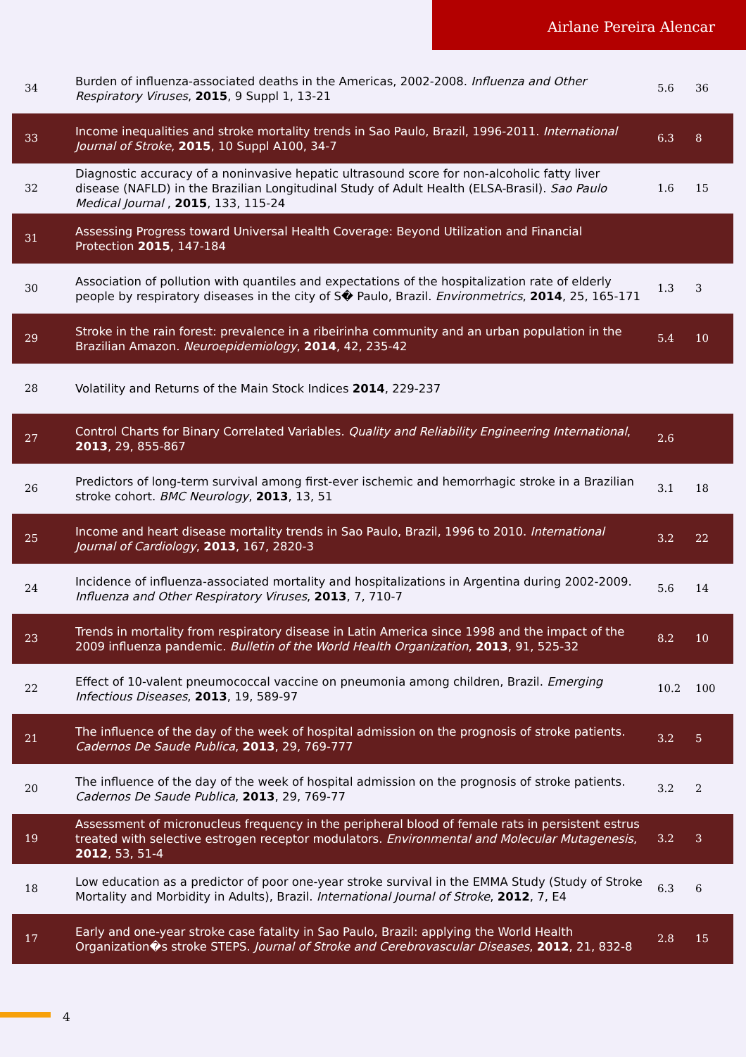Airlane Pereira Alencar
| 34 | Burden of influenza-associated deaths in the Americas, 2002-2008. Influenza and Other Respiratory Viruses , 2015 , 9 Suppl 1, 13-21 | 5.6 | 36 |
| 33 | Income inequalities and stroke mortality trends in Sao Paulo, Brazil, 1996-2011. International Journal of Stroke , 2015 , 10 Suppl A100, 34-7 | 6.3 | 8 |
| 32 | Diagnostic accuracy of a noninvasive hepatic ultrasound score for non-alcoholic fatty liver disease (NAFLD) in the Brazilian Longitudinal Study of Adult Health (ELSA-Brasil). Sao Paulo Medical Journal , 2015 , 133, 115-24 | 1.6 | 15 |
| 31 | Assessing Progress toward Universal Health Coverage: Beyond Utilization and Financial Protection 2015 , 147-184 | | |
| 30 | Association of pollution with quantiles and expectations of the hospitalization rate of elderly people by respiratory diseases in the city of S� Paulo, Brazil. Environmetrics , 2014 , 25, 165-171 | 1.3 | 3 |
| 29 | Stroke in the rain forest: prevalence in a ribeirinha community and an urban population in the Brazilian Amazon. Neuroepidemiology , 2014 , 42, 235-42 | 5.4 | 10 |
| 28 | Volatility and Returns of the Main Stock Indices 2014 , 229-237 | | |
| 27 | Control Charts for Binary Correlated Variables. Quality and Reliability Engineering International , 2013 , 29, 855-867 | 2.6 | |
| 26 | Predictors of long-term survival among first-ever ischemic and hemorrhagic stroke in a Brazilian stroke cohort. BMC Neurology , 2013 , 13, 51 | 3.1 | 18 |
| 25 | Income and heart disease mortality trends in Sao Paulo, Brazil, 1996 to 2010. International Journal of Cardiology , 2013 , 167, 2820-3 | 3.2 | 22 |
| 24 | Incidence of influenza-associated mortality and hospitalizations in Argentina during 2002-2009. Influenza and Other Respiratory Viruses , 2013 , 7, 710-7 | 5.6 | 14 |
| 23 | Trends in mortality from respiratory disease in Latin America since 1998 and the impact of the 2009 influenza pandemic. Bulletin of the World Health Organization , 2013 , 91, 525-32 | 8.2 | 10 |
| 22 | Effect of 10-valent pneumococcal vaccine on pneumonia among children, Brazil. Emerging Infectious Diseases , 2013 , 19, 589-97 | 10.2 | 100 |
| 21 | The influence of the day of the week of hospital admission on the prognosis of stroke patients. Cadernos De Saude Publica , 2013 , 29, 769-777 | 3.2 | 5 |
| 20 | The influence of the day of the week of hospital admission on the prognosis of stroke patients. Cadernos De Saude Publica , 2013 , 29, 769-77 | 3.2 | 2 |
| 19 | Assessment of micronucleus frequency in the peripheral blood of female rats in persistent estrus treated with selective estrogen receptor modulators. Environmental and Molecular Mutagenesis , 2012 , 53, 51-4 | 3.2 | 3 |
| 18 | Low education as a predictor of poor one-year stroke survival in the EMMA Study (Study of Stroke Mortality and Morbidity in Adults), Brazil. International Journal of Stroke , 2012 , 7, E4 | 6.3 | 6 |
| 17 | Early and one-year stroke case fatality in Sao Paulo, Brazil: applying the World Health Organization�s stroke STEPS. Journal of Stroke and Cerebrovascular Diseases , 2012 , 21, 832-8 | 2.8 | 15 |
4